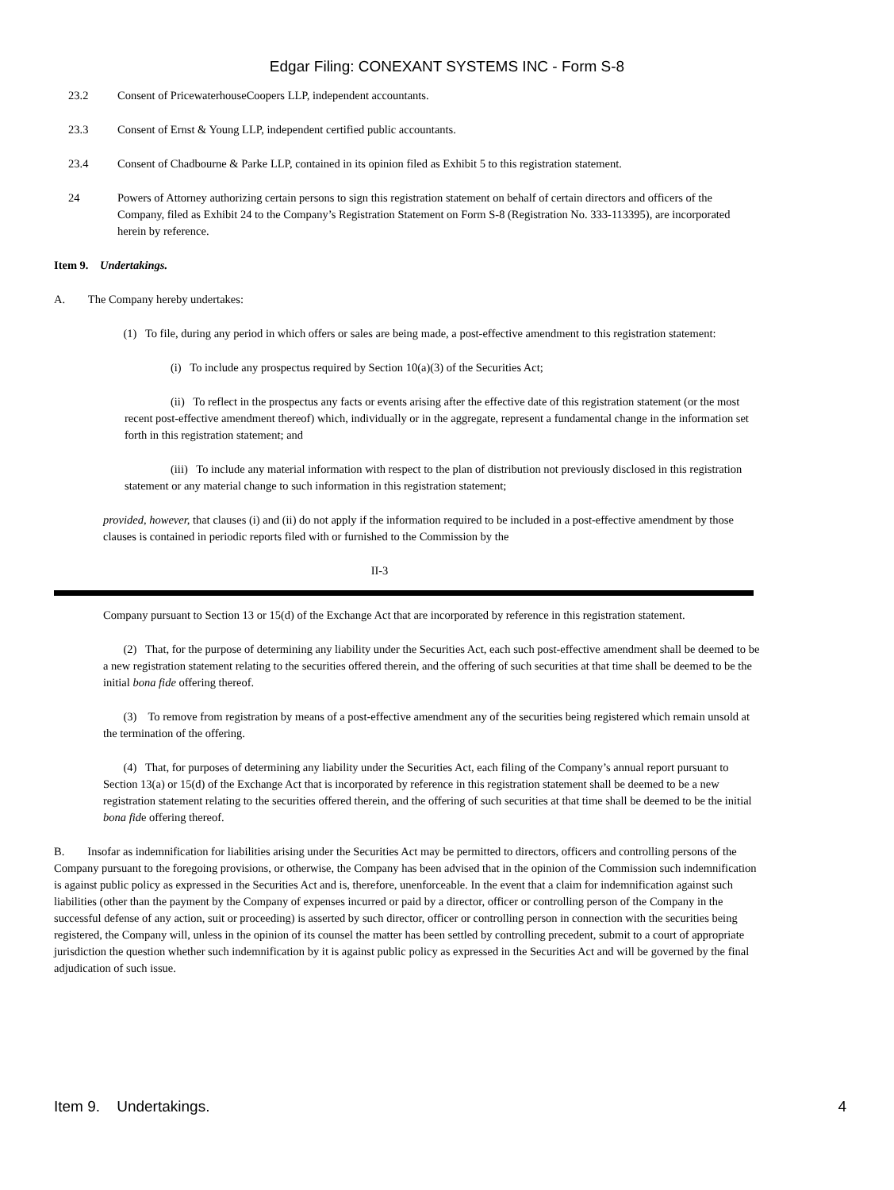Edgar Filing: CONEXANT SYSTEMS INC - Form S-8
23.2 Consent of PricewaterhouseCoopers LLP, independent accountants.
23.3 Consent of Ernst & Young LLP, independent certified public accountants.
23.4 Consent of Chadbourne & Parke LLP, contained in its opinion filed as Exhibit 5 to this registration statement.
24 Powers of Attorney authorizing certain persons to sign this registration statement on behalf of certain directors and officers of the Company, filed as Exhibit 24 to the Company’s Registration Statement on Form S-8 (Registration No. 333-113395), are incorporated herein by reference.
Item 9. Undertakings.
A. The Company hereby undertakes:
(1) To file, during any period in which offers or sales are being made, a post-effective amendment to this registration statement:
(i) To include any prospectus required by Section 10(a)(3) of the Securities Act;
(ii) To reflect in the prospectus any facts or events arising after the effective date of this registration statement (or the most recent post-effective amendment thereof) which, individually or in the aggregate, represent a fundamental change in the information set forth in this registration statement; and
(iii) To include any material information with respect to the plan of distribution not previously disclosed in this registration statement or any material change to such information in this registration statement;
provided, however, that clauses (i) and (ii) do not apply if the information required to be included in a post-effective amendment by those clauses is contained in periodic reports filed with or furnished to the Commission by the
II-3
Company pursuant to Section 13 or 15(d) of the Exchange Act that are incorporated by reference in this registration statement.
(2) That, for the purpose of determining any liability under the Securities Act, each such post-effective amendment shall be deemed to be a new registration statement relating to the securities offered therein, and the offering of such securities at that time shall be deemed to be the initial bona fide offering thereof.
(3) To remove from registration by means of a post-effective amendment any of the securities being registered which remain unsold at the termination of the offering.
(4) That, for purposes of determining any liability under the Securities Act, each filing of the Company’s annual report pursuant to Section 13(a) or 15(d) of the Exchange Act that is incorporated by reference in this registration statement shall be deemed to be a new registration statement relating to the securities offered therein, and the offering of such securities at that time shall be deemed to be the initial bona fide offering thereof.
B. Insofar as indemnification for liabilities arising under the Securities Act may be permitted to directors, officers and controlling persons of the Company pursuant to the foregoing provisions, or otherwise, the Company has been advised that in the opinion of the Commission such indemnification is against public policy as expressed in the Securities Act and is, therefore, unenforceable. In the event that a claim for indemnification against such liabilities (other than the payment by the Company of expenses incurred or paid by a director, officer or controlling person of the Company in the successful defense of any action, suit or proceeding) is asserted by such director, officer or controlling person in connection with the securities being registered, the Company will, unless in the opinion of its counsel the matter has been settled by controlling precedent, submit to a court of appropriate jurisdiction the question whether such indemnification by it is against public policy as expressed in the Securities Act and will be governed by the final adjudication of such issue.
Item 9. Undertakings. 4